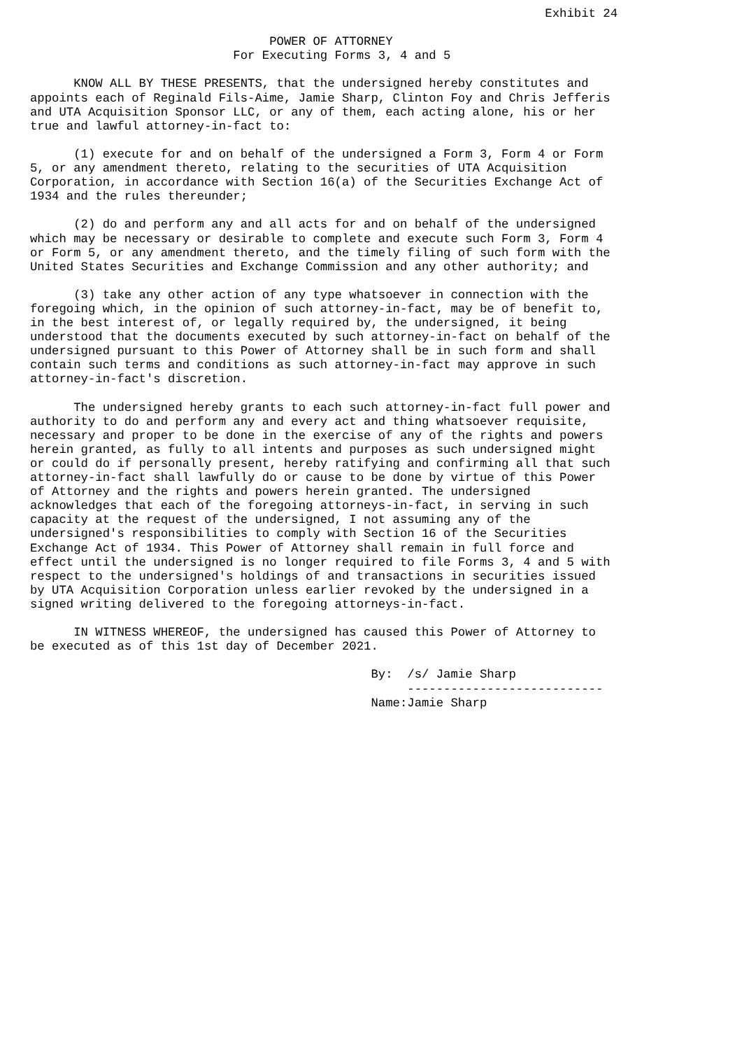Exhibit 24

                                 POWER OF ATTORNEY
                            For Executing Forms 3, 4 and 5

      KNOW ALL BY THESE PRESENTS, that the undersigned hereby constitutes and
appoints each of Reginald Fils-Aime, Jamie Sharp, Clinton Foy and Chris Jefferis
and UTA Acquisition Sponsor LLC, or any of them, each acting alone, his or her
true and lawful attorney-in-fact to:

      (1) execute for and on behalf of the undersigned a Form 3, Form 4 or Form
5, or any amendment thereto, relating to the securities of UTA Acquisition
Corporation, in accordance with Section 16(a) of the Securities Exchange Act of
1934 and the rules thereunder;

      (2) do and perform any and all acts for and on behalf of the undersigned
which may be necessary or desirable to complete and execute such Form 3, Form 4
or Form 5, or any amendment thereto, and the timely filing of such form with the
United States Securities and Exchange Commission and any other authority; and

      (3) take any other action of any type whatsoever in connection with the
foregoing which, in the opinion of such attorney-in-fact, may be of benefit to,
in the best interest of, or legally required by, the undersigned, it being
understood that the documents executed by such attorney-in-fact on behalf of the
undersigned pursuant to this Power of Attorney shall be in such form and shall
contain such terms and conditions as such attorney-in-fact may approve in such
attorney-in-fact's discretion.

      The undersigned hereby grants to each such attorney-in-fact full power and
authority to do and perform any and every act and thing whatsoever requisite,
necessary and proper to be done in the exercise of any of the rights and powers
herein granted, as fully to all intents and purposes as such undersigned might
or could do if personally present, hereby ratifying and confirming all that such
attorney-in-fact shall lawfully do or cause to be done by virtue of this Power
of Attorney and the rights and powers herein granted. The undersigned
acknowledges that each of the foregoing attorneys-in-fact, in serving in such
capacity at the request of the undersigned, I not assuming any of the
undersigned's responsibilities to comply with Section 16 of the Securities
Exchange Act of 1934. This Power of Attorney shall remain in full force and
effect until the undersigned is no longer required to file Forms 3, 4 and 5 with
respect to the undersigned's holdings of and transactions in securities issued
by UTA Acquisition Corporation unless earlier revoked by the undersigned in a
signed writing delivered to the foregoing attorneys-in-fact.

      IN WITNESS WHEREOF, the undersigned has caused this Power of Attorney to
be executed as of this 1st day of December 2021.

                                               By:  /s/ Jamie Sharp
                                                    ---------------------------
                                               Name:Jamie Sharp